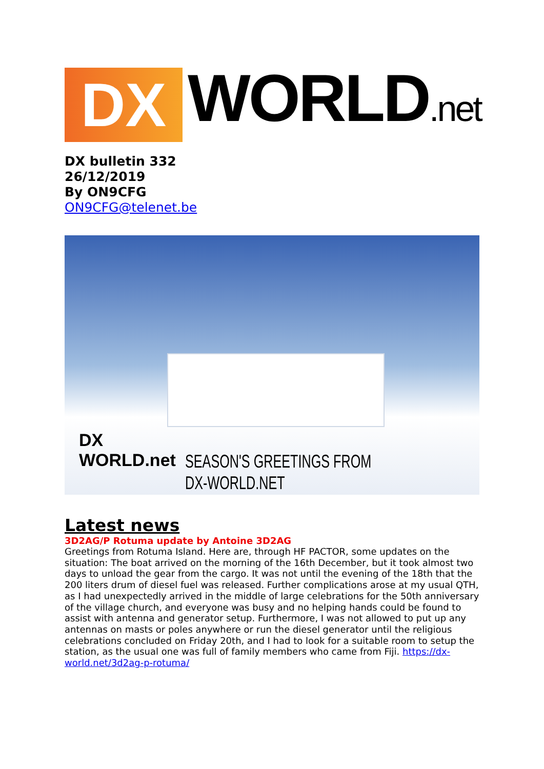DX
WORLD.net
DX bulletin 332
26/12/2019
By ON9CFG
ON9CFG@telenet.be
DX
WORLD.net
SEASON'S GREETINGS FROM DX-WORLD.NET
Latest news
3D2AG/P Rotuma update by Antoine 3D2AG
Greetings from Rotuma Island. Here are, through HF PACTOR, some updates on the situation: The boat arrived on the morning of the 16th December, but it took almost two days to unload the gear from the cargo. It was not until the evening of the 18th that the 200 liters drum of diesel fuel was released. Further complications arose at my usual QTH, as I had unexpectedly arrived in the middle of large celebrations for the 50th anniversary of the village church, and everyone was busy and no helping hands could be found to assist with antenna and generator setup. Furthermore, I was not allowed to put up any antennas on masts or poles anywhere or run the diesel generator until the religious celebrations concluded on Friday 20th, and I had to look for a suitable room to setup the station, as the usual one was full of family members who came from Fiji. https://dx-world.net/3d2ag-p-rotuma/